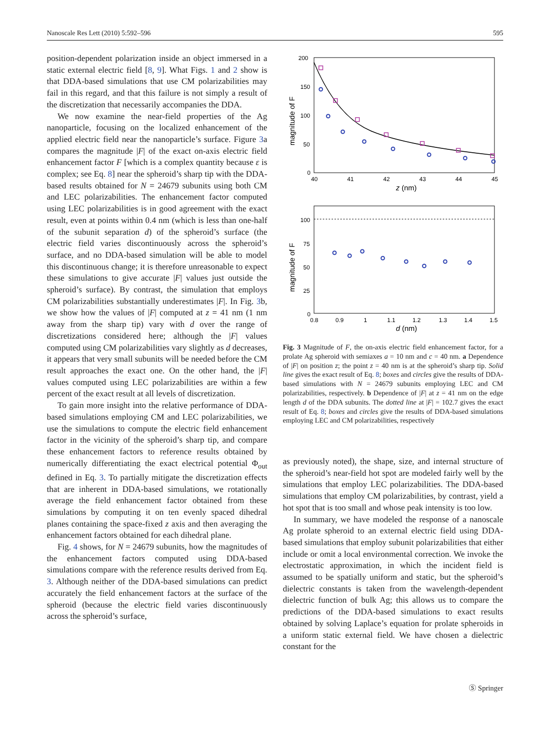Nanoscale Res Lett (2010) 5:592–596 595
position-dependent polarization inside an object immersed in a static external electric field [8, 9]. What Figs. 1 and 2 show is that DDA-based simulations that use CM polarizabilities may fail in this regard, and that this failure is not simply a result of the discretization that necessarily accompanies the DDA.
We now examine the near-field properties of the Ag nanoparticle, focusing on the localized enhancement of the applied electric field near the nanoparticle’s surface. Figure 3a compares the magnitude |F| of the exact on-axis electric field enhancement factor F [which is a complex quantity because ε is complex; see Eq. 8] near the spheroid’s sharp tip with the DDA-based results obtained for N = 24679 subunits using both CM and LEC polarizabilities. The enhancement factor computed using LEC polarizabilities is in good agreement with the exact result, even at points within 0.4 nm (which is less than one-half of the subunit separation d) of the spheroid’s surface (the electric field varies discontinuously across the spheroid’s surface, and no DDA-based simulation will be able to model this discontinuous change; it is therefore unreasonable to expect these simulations to give accurate |F| values just outside the spheroid’s surface). By contrast, the simulation that employs CM polarizabilities substantially underestimates |F|. In Fig. 3b, we show how the values of |F| computed at z = 41 nm (1 nm away from the sharp tip) vary with d over the range of discretizations considered here; although the |F| values computed using CM polarizabilities vary slightly as d decreases, it appears that very small subunits will be needed before the CM result approaches the exact one. On the other hand, the |F| values computed using LEC polarizabilities are within a few percent of the exact result at all levels of discretization.
To gain more insight into the relative performance of DDA-based simulations employing CM and LEC polarizabilities, we use the simulations to compute the electric field enhancement factor in the vicinity of the spheroid’s sharp tip, and compare these enhancement factors to reference results obtained by numerically differentiating the exact electrical potential Φ<sub>out</sub> defined in Eq. 3. To partially mitigate the discretization effects that are inherent in DDA-based simulations, we rotationally average the field enhancement factor obtained from these simulations by computing it on ten evenly spaced dihedral planes containing the space-fixed z axis and then averaging the enhancement factors obtained for each dihedral plane.
Fig. 4 shows, for N = 24679 subunits, how the magnitudes of the enhancement factors computed using DDA-based simulations compare with the reference results derived from Eq. 3. Although neither of the DDA-based simulations can predict accurately the field enhancement factors at the surface of the spheroid (because the electric field varies discontinuously across the spheroid’s surface,
200
150
100
50
0
40
41
42
43
44
45
z (nm)
magnitude of F
100
75
50
25
0
0.8
0.9
1
1.1
1.2
1.3
1.4
1.5
d (nm)
magnitude of F
Fig. 3 Magnitude of F, the on-axis electric field enhancement factor, for a prolate Ag spheroid with semiaxes a = 10 nm and c = 40 nm. a Dependence of |F| on position z; the point z = 40 nm is at the spheroid’s sharp tip. Solid line gives the exact result of Eq. 8; boxes and circles give the results of DDA-based simulations with N = 24679 subunits employing LEC and CM polarizabilities, respectively. b Dependence of |F| at z = 41 nm on the edge length d of the DDA subunits. The dotted line at |F| = 102.7 gives the exact result of Eq. 8; boxes and circles give the results of DDA-based simulations employing LEC and CM polarizabilities, respectively
as previously noted), the shape, size, and internal structure of the spheroid’s near-field hot spot are modeled fairly well by the simulations that employ LEC polarizabilities. The DDA-based simulations that employ CM polarizabilities, by contrast, yield a hot spot that is too small and whose peak intensity is too low.
In summary, we have modeled the response of a nanoscale Ag prolate spheroid to an external electric field using DDA-based simulations that employ subunit polarizabilities that either include or omit a local environmental correction. We invoke the electrostatic approximation, in which the incident field is assumed to be spatially uniform and static, but the spheroid’s dielectric constants is taken from the wavelength-dependent dielectric function of bulk Ag; this allows us to compare the predictions of the DDA-based simulations to exact results obtained by solving Laplace’s equation for prolate spheroids in a uniform static external field. We have chosen a dielectric constant for the
Ⓢ Springer